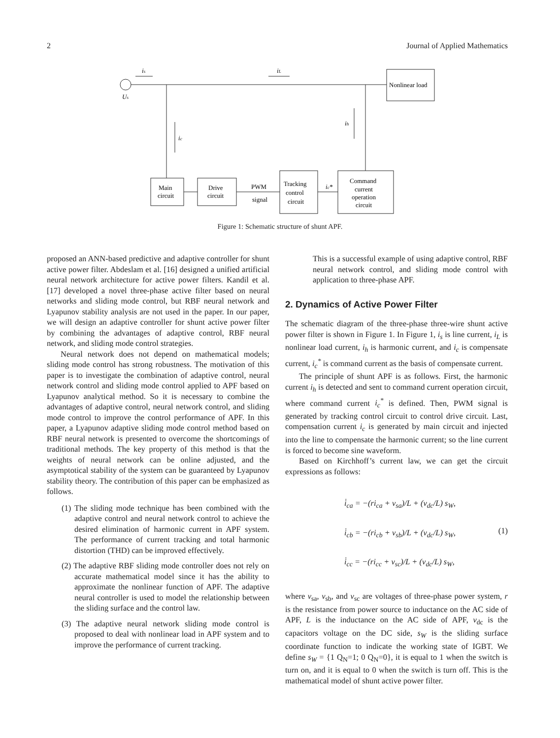2 Journal of Applied Mathematics
Nonlinear load
Us
is
iL
ic
ih
Main
circuit
Drive
circuit
PWM
signal
Tracking
control
circuit
ic*
Command
current
operation
circuit
Figure 1: Schematic structure of shunt APF.
proposed an ANN-based predictive and adaptive controller for shunt active power filter. Abdeslam et al. [16] designed a unified artificial neural network architecture for active power filters. Kandil et al. [17] developed a novel three-phase active filter based on neural networks and sliding mode control, but RBF neural network and Lyapunov stability analysis are not used in the paper. In our paper, we will design an adaptive controller for shunt active power filter by combining the advantages of adaptive control, RBF neural network, and sliding mode control strategies.
Neural network does not depend on mathematical models; sliding mode control has strong robustness. The motivation of this paper is to investigate the combination of adaptive control, neural network control and sliding mode control applied to APF based on Lyapunov analytical method. So it is necessary to combine the advantages of adaptive control, neural network control, and sliding mode control to improve the control performance of APF. In this paper, a Lyapunov adaptive sliding mode control method based on RBF neural network is presented to overcome the shortcomings of traditional methods. The key property of this method is that the weights of neural network can be online adjusted, and the asymptotical stability of the system can be guaranteed by Lyapunov stability theory. The contribution of this paper can be emphasized as follows.
(1) The sliding mode technique has been combined with the adaptive control and neural network control to achieve the desired elimination of harmonic current in APF system. The performance of current tracking and total harmonic distortion (THD) can be improved effectively.
(2) The adaptive RBF sliding mode controller does not rely on accurate mathematical model since it has the ability to approximate the nonlinear function of APF. The adaptive neural controller is used to model the relationship between the sliding surface and the control law.
(3) The adaptive neural network sliding mode control is proposed to deal with nonlinear load in APF system and to improve the performance of current tracking.
This is a successful example of using adaptive control, RBF neural network control, and sliding mode control with application to three-phase APF.
2. Dynamics of Active Power Filter
The schematic diagram of the three-phase three-wire shunt active power filter is shown in Figure 1. In Figure 1, i<sub>s</sub> is line current, i<sub>L</sub> is nonlinear load current, i<sub>h</sub> is harmonic current, and i<sub>c</sub> is compensate current, i<sub>c</sub><sup>*</sup> is command current as the basis of compensate current.
The principle of shunt APF is as follows. First, the harmonic current i<sub>h</sub> is detected and sent to command current operation circuit, where command current i<sub>c</sub><sup>*</sup> is defined. Then, PWM signal is generated by tracking control circuit to control drive circuit. Last, compensation current i<sub>c</sub> is generated by main circuit and injected into the line to compensate the harmonic current; so the line current is forced to become sine waveform.
Based on Kirchhoff’s current law, we can get the circuit expressions as follows:
i̇<sub>ca</sub> = −(ri<sub>ca</sub> + v<sub>sa</sub>)/L + (v<sub>dc</sub>/L) s<sub>W</sub>,
i̇<sub>cb</sub> = −(ri<sub>cb</sub> + v<sub>sb</sub>)/L + (v<sub>dc</sub>/L) s<sub>W</sub>,
i̇<sub>cc</sub> = −(ri<sub>cc</sub> + v<sub>sc</sub>)/L + (v<sub>dc</sub>/L) s<sub>W</sub>,
(1)
where v<sub>sa</sub>, v<sub>sb</sub>, and v<sub>sc</sub> are voltages of three-phase power system, r is the resistance from power source to inductance on the AC side of APF, L is the inductance on the AC side of APF, v<sub>dc</sub> is the capacitors voltage on the DC side, s<sub>W</sub> is the sliding surface coordinate function to indicate the working state of IGBT. We define s<sub>W</sub> = {1 Q<sub>N</sub>=1; 0 Q<sub>N</sub>=0}, it is equal to 1 when the switch is turn on, and it is equal to 0 when the switch is turn off. This is the mathematical model of shunt active power filter.